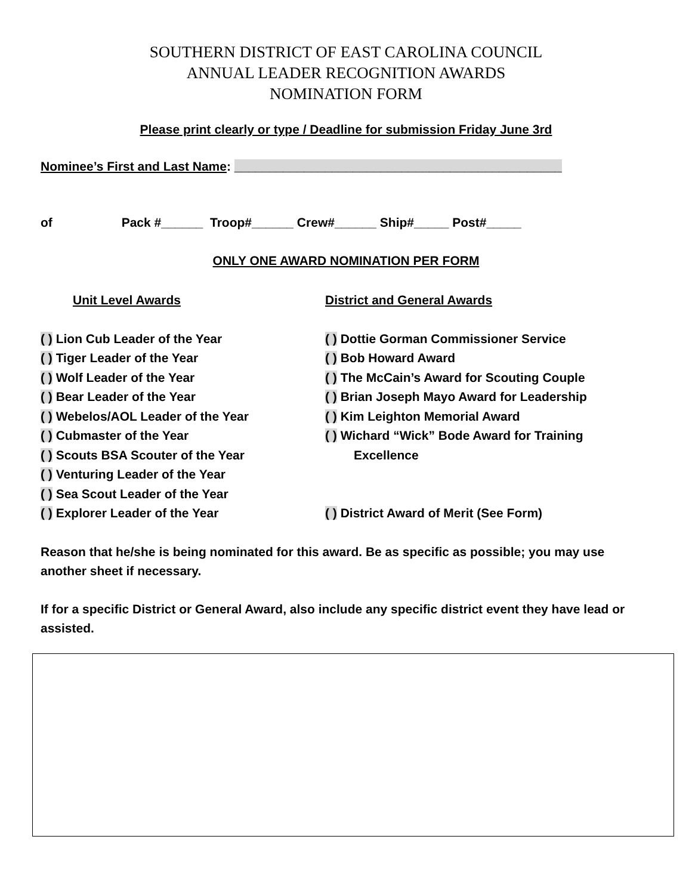SOUTHERN DISTRICT OF EAST CAROLINA COUNCIL
ANNUAL LEADER RECOGNITION AWARDS
NOMINATION FORM
Please print clearly or type / Deadline for submission Friday June 3rd
Nominee’s First and Last Name: _______________________________________________
of Pack #______ Troop#______ Crew#______ Ship#_____ Post#_____
ONLY ONE AWARD NOMINATION PER FORM
Unit Level Awards District and General Awards
( ) Lion Cub Leader of the Year
( ) Tiger Leader of the Year
( ) Wolf Leader of the Year
( ) Bear Leader of the Year
( ) Webelos/AOL Leader of the Year
( ) Cubmaster of the Year
( ) Scouts BSA Scouter of the Year
( ) Venturing Leader of the Year
( ) Sea Scout Leader of the Year
( ) Explorer Leader of the Year
( ) Dottie Gorman Commissioner Service
( ) Bob Howard Award
( ) The McCain’s Award for Scouting Couple
( ) Brian Joseph Mayo Award for Leadership
( ) Kim Leighton Memorial Award
( ) Wichard “Wick” Bode Award for Training
Excellence
( ) District Award of Merit (See Form)
Reason that he/she is being nominated for this award. Be as specific as possible; you may use another sheet if necessary.
If for a specific District or General Award, also include any specific district event they have lead or assisted.